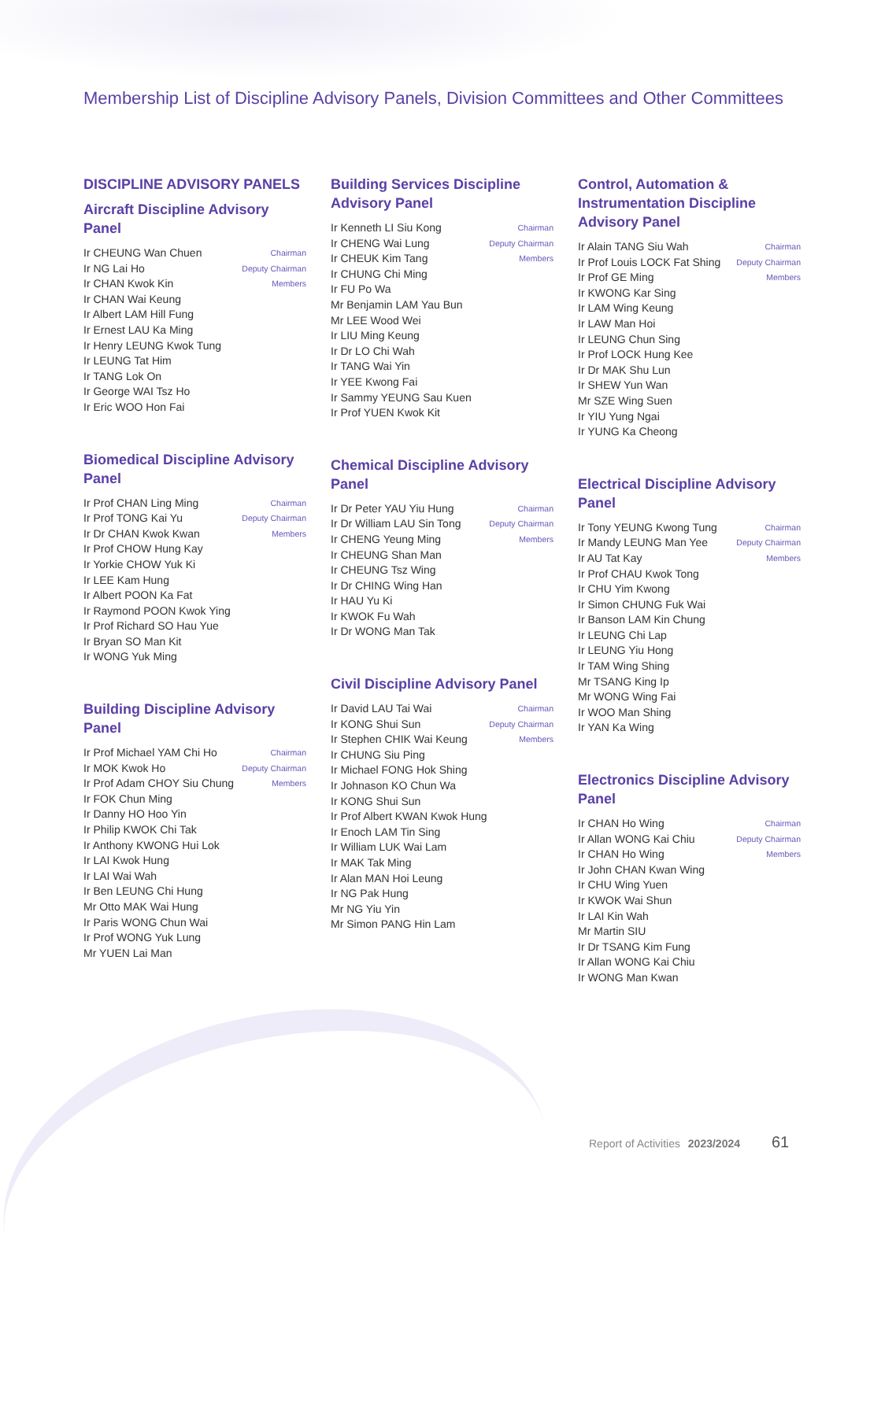Membership List of Discipline Advisory Panels, Division Committees and Other Committees
DISCIPLINE ADVISORY PANELS
Aircraft Discipline Advisory Panel
| Ir CHEUNG Wan Chuen | Chairman |
| Ir NG Lai Ho | Deputy Chairman |
| Ir CHAN Kwok Kin | Members |
| Ir CHAN Wai Keung | |
| Ir Albert LAM Hill Fung | |
| Ir Ernest LAU Ka Ming | |
| Ir Henry LEUNG Kwok Tung | |
| Ir LEUNG Tat Him | |
| Ir TANG Lok On | |
| Ir George WAI Tsz Ho | |
| Ir Eric WOO Hon Fai | |
Biomedical Discipline Advisory Panel
| Ir Prof CHAN Ling Ming | Chairman |
| Ir Prof TONG Kai Yu | Deputy Chairman |
| Ir Dr CHAN Kwok Kwan | Members |
| Ir Prof CHOW Hung Kay | |
| Ir Yorkie CHOW Yuk Ki | |
| Ir LEE Kam Hung | |
| Ir Albert POON Ka Fat | |
| Ir Raymond POON Kwok Ying | |
| Ir Prof Richard SO Hau Yue | |
| Ir Bryan SO Man Kit | |
| Ir WONG Yuk Ming | |
Building Discipline Advisory Panel
| Ir Prof Michael YAM Chi Ho | Chairman |
| Ir MOK Kwok Ho | Deputy Chairman |
| Ir Prof Adam CHOY Siu Chung | Members |
| Ir FOK Chun Ming | |
| Ir Danny HO Hoo Yin | |
| Ir Philip KWOK Chi Tak | |
| Ir Anthony KWONG Hui Lok | |
| Ir LAI Kwok Hung | |
| Ir LAI Wai Wah | |
| Ir Ben LEUNG Chi Hung | |
| Mr Otto MAK Wai Hung | |
| Ir Paris WONG Chun Wai | |
| Ir Prof WONG Yuk Lung | |
| Mr YUEN Lai Man | |
Building Services Discipline Advisory Panel
| Ir Kenneth LI Siu Kong | Chairman |
| Ir CHENG Wai Lung | Deputy Chairman |
| Ir CHEUK Kim Tang | Members |
| Ir CHUNG Chi Ming | |
| Ir FU Po Wa | |
| Mr Benjamin LAM Yau Bun | |
| Mr LEE Wood Wei | |
| Ir LIU Ming Keung | |
| Ir Dr LO Chi Wah | |
| Ir TANG Wai Yin | |
| Ir YEE Kwong Fai | |
| Ir Sammy YEUNG Sau Kuen | |
| Ir Prof YUEN Kwok Kit | |
Chemical Discipline Advisory Panel
| Ir Dr Peter YAU Yiu Hung | Chairman |
| Ir Dr William LAU Sin Tong | Deputy Chairman |
| Ir CHENG Yeung Ming | Members |
| Ir CHEUNG Shan Man | |
| Ir CHEUNG Tsz Wing | |
| Ir Dr CHING Wing Han | |
| Ir HAU Yu Ki | |
| Ir KWOK Fu Wah | |
| Ir Dr WONG Man Tak | |
Civil Discipline Advisory Panel
| Ir David LAU Tai Wai | Chairman |
| Ir KONG Shui Sun | Deputy Chairman |
| Ir Stephen CHIK Wai Keung | Members |
| Ir CHUNG Siu Ping | |
| Ir Michael FONG Hok Shing | |
| Ir Johnason KO Chun Wa | |
| Ir KONG Shui Sun | |
| Ir Prof Albert KWAN Kwok Hung | |
| Ir Enoch LAM Tin Sing | |
| Ir William LUK Wai Lam | |
| Ir MAK Tak Ming | |
| Ir Alan MAN Hoi Leung | |
| Ir NG Pak Hung | |
| Mr NG Yiu Yin | |
| Mr Simon PANG Hin Lam | |
Control, Automation & Instrumentation Discipline Advisory Panel
| Ir Alain TANG Siu Wah | Chairman |
| Ir Prof Louis LOCK Fat Shing | Deputy Chairman |
| Ir Prof GE Ming | Members |
| Ir KWONG Kar Sing | |
| Ir LAM Wing Keung | |
| Ir LAW Man Hoi | |
| Ir LEUNG Chun Sing | |
| Ir Prof LOCK Hung Kee | |
| Ir Dr MAK Shu Lun | |
| Ir SHEW Yun Wan | |
| Mr SZE Wing Suen | |
| Ir YIU Yung Ngai | |
| Ir YUNG Ka Cheong | |
Electrical Discipline Advisory Panel
| Ir Tony YEUNG Kwong Tung | Chairman |
| Ir Mandy LEUNG Man Yee | Deputy Chairman |
| Ir AU Tat Kay | Members |
| Ir Prof CHAU Kwok Tong | |
| Ir CHU Yim Kwong | |
| Ir Simon CHUNG Fuk Wai | |
| Ir Banson LAM Kin Chung | |
| Ir LEUNG Chi Lap | |
| Ir LEUNG Yiu Hong | |
| Ir TAM Wing Shing | |
| Mr TSANG King Ip | |
| Mr WONG Wing Fai | |
| Ir WOO Man Shing | |
| Ir YAN Ka Wing | |
Electronics Discipline Advisory Panel
| Ir CHAN Ho Wing | Chairman |
| Ir Allan WONG Kai Chiu | Deputy Chairman |
| Ir CHAN Ho Wing | Members |
| Ir John CHAN Kwan Wing | |
| Ir CHU Wing Yuen | |
| Ir KWOK Wai Shun | |
| Ir LAI Kin Wah | |
| Mr Martin SIU | |
| Ir Dr TSANG Kim Fung | |
| Ir Allan WONG Kai Chiu | |
| Ir WONG Man Kwan | |
Report of Activities 2023/2024 61